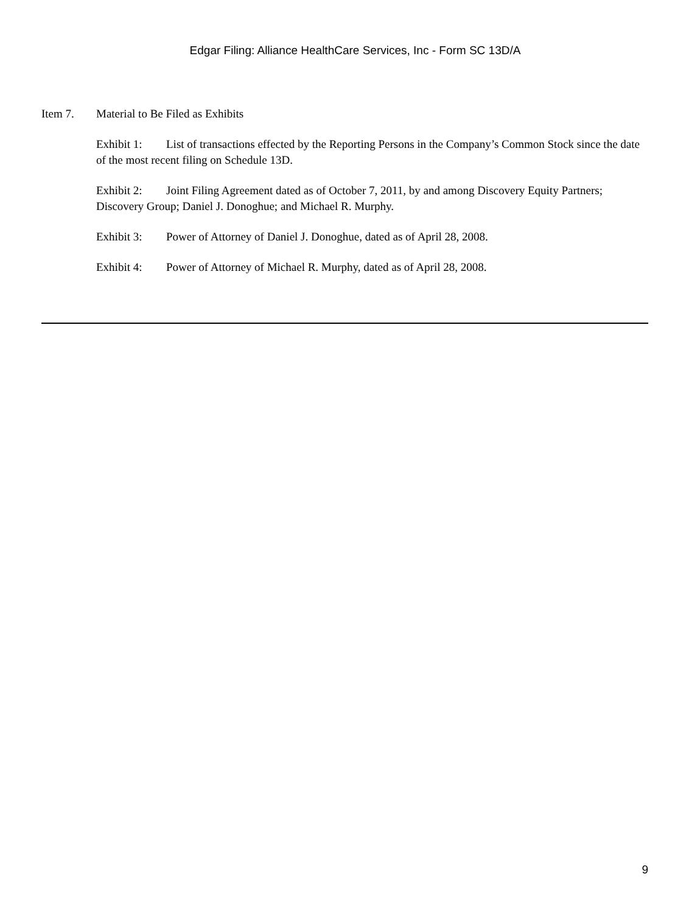Edgar Filing: Alliance HealthCare Services, Inc - Form SC 13D/A
Item 7. Material to Be Filed as Exhibits
Exhibit 1: List of transactions effected by the Reporting Persons in the Company’s Common Stock since the date of the most recent filing on Schedule 13D.
Exhibit 2: Joint Filing Agreement dated as of October 7, 2011, by and among Discovery Equity Partners; Discovery Group; Daniel J. Donoghue; and Michael R. Murphy.
Exhibit 3: Power of Attorney of Daniel J. Donoghue, dated as of April 28, 2008.
Exhibit 4: Power of Attorney of Michael R. Murphy, dated as of April 28, 2008.
9